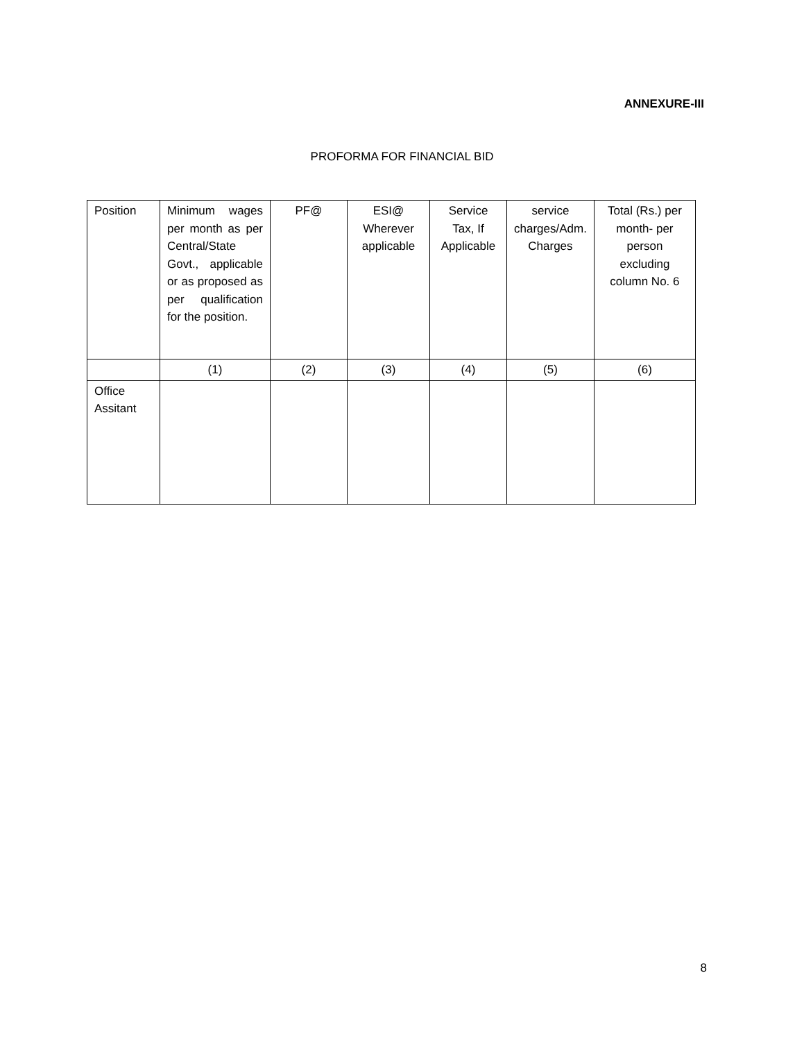ANNEXURE-III
PROFORMA FOR FINANCIAL BID
| Position | Minimum wages per month as per Central/State Govt., applicable or as proposed as per qualification for the position. | PF@ | ESI@ Wherever applicable | Service Tax, If Applicable | service charges/Adm. Charges | Total (Rs.) per month- per person excluding column No. 6 |
| --- | --- | --- | --- | --- | --- | --- |
| | (1) | (2) | (3) | (4) | (5) | (6) |
| Office Assitant | | | | | | |
8